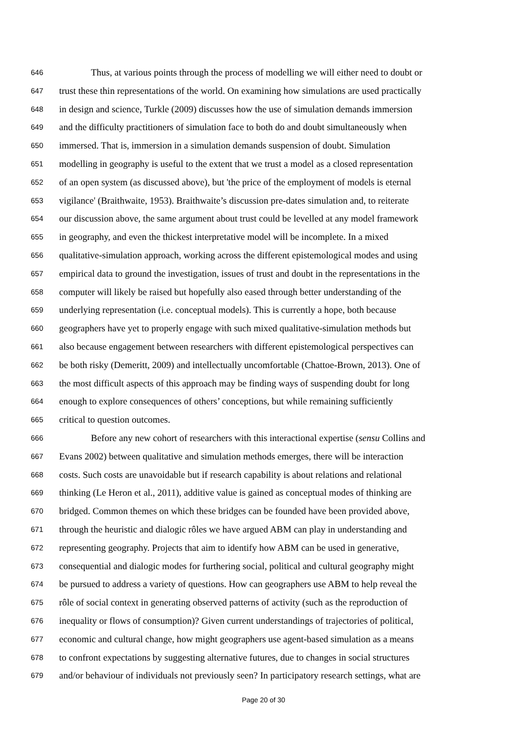646 Thus, at various points through the process of modelling we will either need to doubt or
647 trust these thin representations of the world. On examining how simulations are used practically
648 in design and science, Turkle (2009) discusses how the use of simulation demands immersion
649 and the difficulty practitioners of simulation face to both do and doubt simultaneously when
650 immersed. That is, immersion in a simulation demands suspension of doubt. Simulation
651 modelling in geography is useful to the extent that we trust a model as a closed representation
652 of an open system (as discussed above), but 'the price of the employment of models is eternal
653 vigilance' (Braithwaite, 1953). Braithwaite’s discussion pre-dates simulation and, to reiterate
654 our discussion above, the same argument about trust could be levelled at any model framework
655 in geography, and even the thickest interpretative model will be incomplete. In a mixed
656 qualitative-simulation approach, working across the different epistemological modes and using
657 empirical data to ground the investigation, issues of trust and doubt in the representations in the
658 computer will likely be raised but hopefully also eased through better understanding of the
659 underlying representation (i.e. conceptual models). This is currently a hope, both because
660 geographers have yet to properly engage with such mixed qualitative-simulation methods but
661 also because engagement between researchers with different epistemological perspectives can
662 be both risky (Demeritt, 2009) and intellectually uncomfortable (Chattoe-Brown, 2013). One of
663 the most difficult aspects of this approach may be finding ways of suspending doubt for long
664 enough to explore consequences of others’ conceptions, but while remaining sufficiently
665 critical to question outcomes.
666 Before any new cohort of researchers with this interactional expertise (sensu Collins and
667 Evans 2002) between qualitative and simulation methods emerges, there will be interaction
668 costs. Such costs are unavoidable but if research capability is about relations and relational
669 thinking (Le Heron et al., 2011), additive value is gained as conceptual modes of thinking are
670 bridged. Common themes on which these bridges can be founded have been provided above,
671 through the heuristic and dialogic rôles we have argued ABM can play in understanding and
672 representing geography. Projects that aim to identify how ABM can be used in generative,
673 consequential and dialogic modes for furthering social, political and cultural geography might
674 be pursued to address a variety of questions. How can geographers use ABM to help reveal the
675 rôle of social context in generating observed patterns of activity (such as the reproduction of
676 inequality or flows of consumption)? Given current understandings of trajectories of political,
677 economic and cultural change, how might geographers use agent-based simulation as a means
678 to confront expectations by suggesting alternative futures, due to changes in social structures
679 and/or behaviour of individuals not previously seen? In participatory research settings, what are
Page 20 of 30